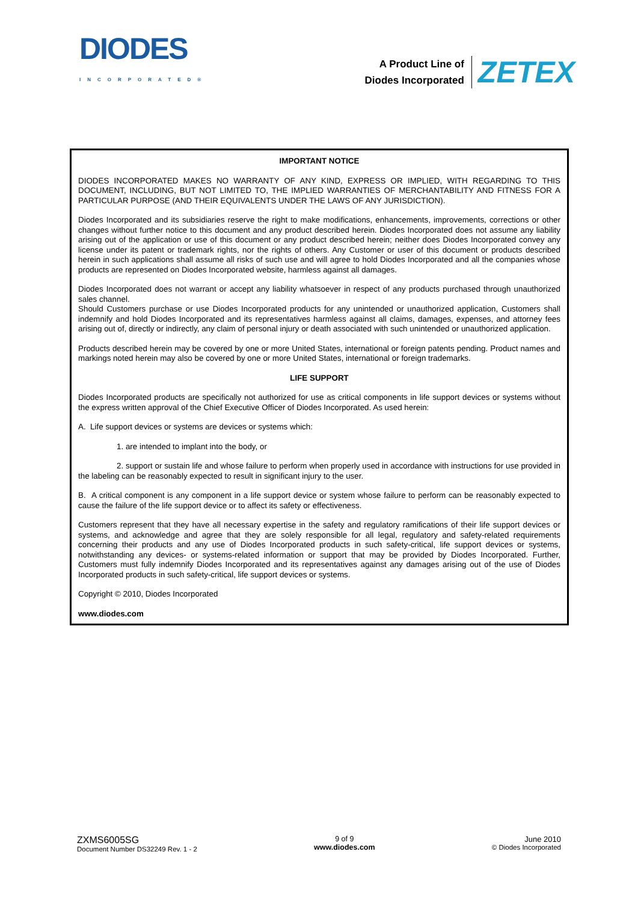DIODES
INCORPORATED®
A Product Line of
Diodes Incorporated
ZETEX
IMPORTANT NOTICE
DIODES INCORPORATED MAKES NO WARRANTY OF ANY KIND, EXPRESS OR IMPLIED, WITH REGARDING TO THIS DOCUMENT, INCLUDING, BUT NOT LIMITED TO, THE IMPLIED WARRANTIES OF MERCHANTABILITY AND FITNESS FOR A PARTICULAR PURPOSE (AND THEIR EQUIVALENTS UNDER THE LAWS OF ANY JURISDICTION).
Diodes Incorporated and its subsidiaries reserve the right to make modifications, enhancements, improvements, corrections or other changes without further notice to this document and any product described herein. Diodes Incorporated does not assume any liability arising out of the application or use of this document or any product described herein; neither does Diodes Incorporated convey any license under its patent or trademark rights, nor the rights of others. Any Customer or user of this document or products described herein in such applications shall assume all risks of such use and will agree to hold Diodes Incorporated and all the companies whose products are represented on Diodes Incorporated website, harmless against all damages.
Diodes Incorporated does not warrant or accept any liability whatsoever in respect of any products purchased through unauthorized sales channel.
Should Customers purchase or use Diodes Incorporated products for any unintended or unauthorized application, Customers shall indemnify and hold Diodes Incorporated and its representatives harmless against all claims, damages, expenses, and attorney fees arising out of, directly or indirectly, any claim of personal injury or death associated with such unintended or unauthorized application.
Products described herein may be covered by one or more United States, international or foreign patents pending. Product names and markings noted herein may also be covered by one or more United States, international or foreign trademarks.
LIFE SUPPORT
Diodes Incorporated products are specifically not authorized for use as critical components in life support devices or systems without the express written approval of the Chief Executive Officer of Diodes Incorporated. As used herein:
A. Life support devices or systems are devices or systems which:
1. are intended to implant into the body, or
2. support or sustain life and whose failure to perform when properly used in accordance with instructions for use provided in the labeling can be reasonably expected to result in significant injury to the user.
B. A critical component is any component in a life support device or system whose failure to perform can be reasonably expected to cause the failure of the life support device or to affect its safety or effectiveness.
Customers represent that they have all necessary expertise in the safety and regulatory ramifications of their life support devices or systems, and acknowledge and agree that they are solely responsible for all legal, regulatory and safety-related requirements concerning their products and any use of Diodes Incorporated products in such safety-critical, life support devices or systems, notwithstanding any devices- or systems-related information or support that may be provided by Diodes Incorporated. Further, Customers must fully indemnify Diodes Incorporated and its representatives against any damages arising out of the use of Diodes Incorporated products in such safety-critical, life support devices or systems.
Copyright © 2010, Diodes Incorporated
www.diodes.com
ZXMS6005SG
Document Number DS32249 Rev. 1 - 2
9 of 9
www.diodes.com
June 2010
© Diodes Incorporated